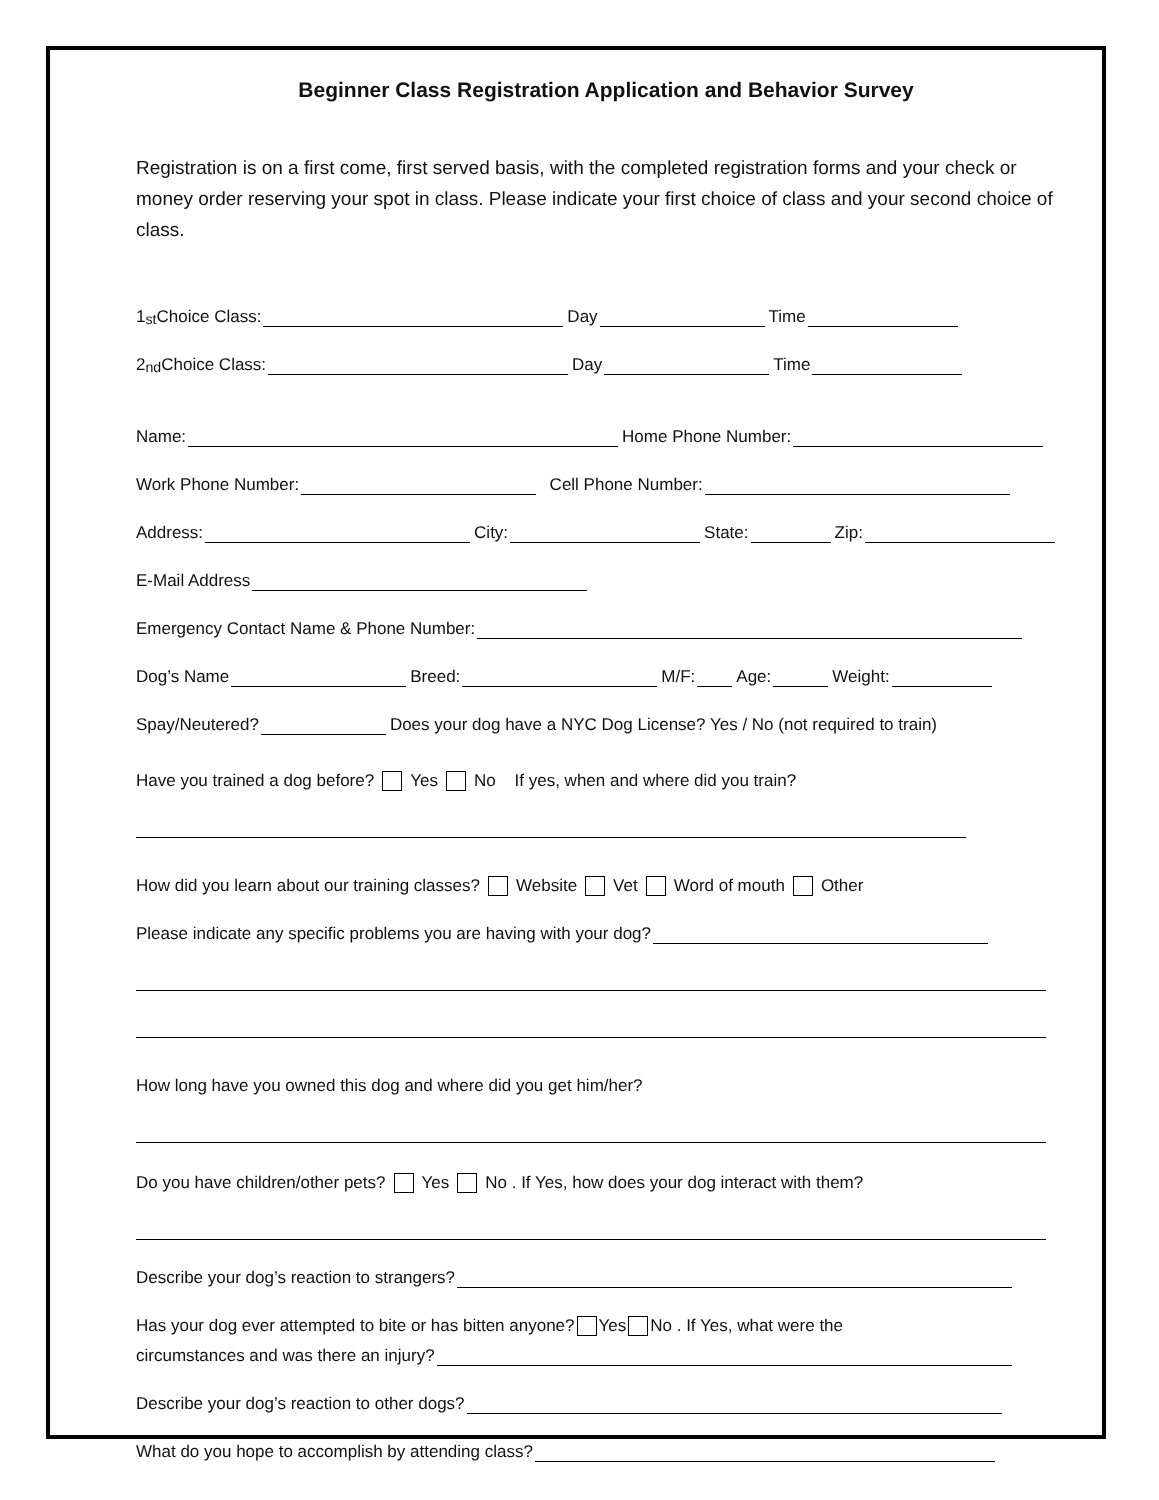Beginner Class Registration Application and Behavior Survey
Registration is on a first come, first served basis, with the completed registration forms and your check or money order reserving your spot in class. Please indicate your first choice of class and your second choice of class.
1<sup>st</sup> Choice Class: Day Time
2<sup>nd</sup> Choice Class: Day Time
Name: Home Phone Number:
Work Phone Number: Cell Phone Number:
Address: City: State: Zip:
E-Mail Address
Emergency Contact Name & Phone Number:
Dog’s Name Breed: M/F: Age: Weight:
Spay/Neutered? Does your dog have a NYC Dog License? Yes / No (not required to train)
Have you trained a dog before? Yes No If yes, when and where did you train?
How did you learn about our training classes? Website Vet Word of mouth Other
Please indicate any specific problems you are having with your dog?
How long have you owned this dog and where did you get him/her?
Do you have children/other pets? Yes No . If Yes, how does your dog interact with them?
Describe your dog’s reaction to strangers?
Has your dog ever attempted to bite or has bitten anyone? Yes No . If Yes, what were the
circumstances and was there an injury?
Describe your dog’s reaction to other dogs?
What do you hope to accomplish by attending class?